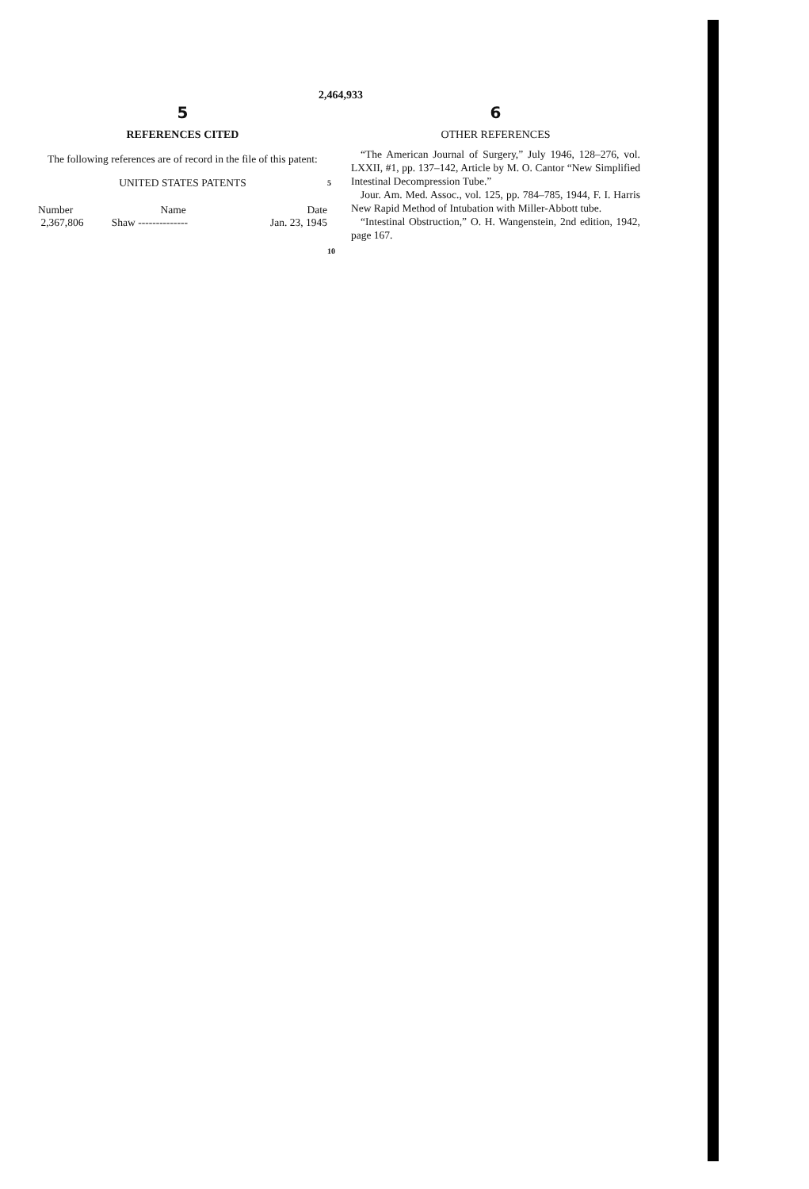2,464,933
5
REFERENCES CITED
The following references are of record in the file of this patent:
UNITED STATES PATENTS
| Number | Name | Date |
| --- | --- | --- |
| 2,367,806 | Shaw -------------- | Jan. 23, 1945 |
5
10
6
OTHER REFERENCES
“The American Journal of Surgery,” July 1946, 128–276, vol. LXXII, #1, pp. 137–142, Article by M. O. Cantor “New Simplified Intestinal Decompression Tube.”
Jour. Am. Med. Assoc., vol. 125, pp. 784–785, 1944, F. I. Harris New Rapid Method of Intubation with Miller-Abbott tube.
“Intestinal Obstruction,” O. H. Wangenstein, 2nd edition, 1942, page 167.